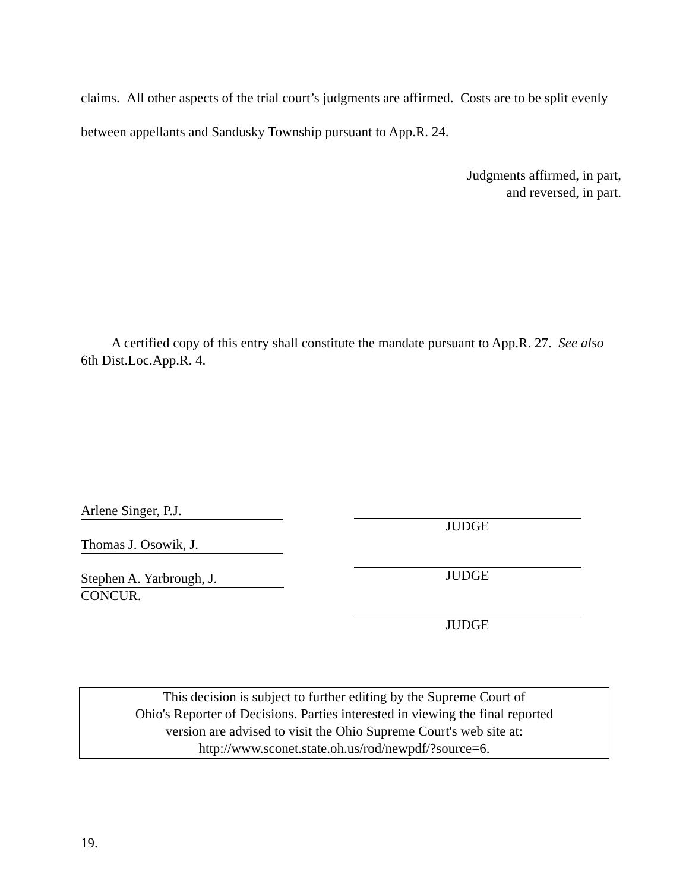claims. All other aspects of the trial court’s judgments are affirmed. Costs are to be split evenly between appellants and Sandusky Township pursuant to App.R. 24.
Judgments affirmed, in part,
and reversed, in part.
A certified copy of this entry shall constitute the mandate pursuant to App.R. 27. See also 6th Dist.Loc.App.R. 4.
Arlene Singer, P.J.
Thomas J. Osowik, J.
Stephen A. Yarbrough, J.
CONCUR.
JUDGE
JUDGE
JUDGE
This decision is subject to further editing by the Supreme Court of
Ohio's Reporter of Decisions. Parties interested in viewing the final reported
version are advised to visit the Ohio Supreme Court's web site at:
http://www.sconet.state.oh.us/rod/newpdf/?source=6.
19.